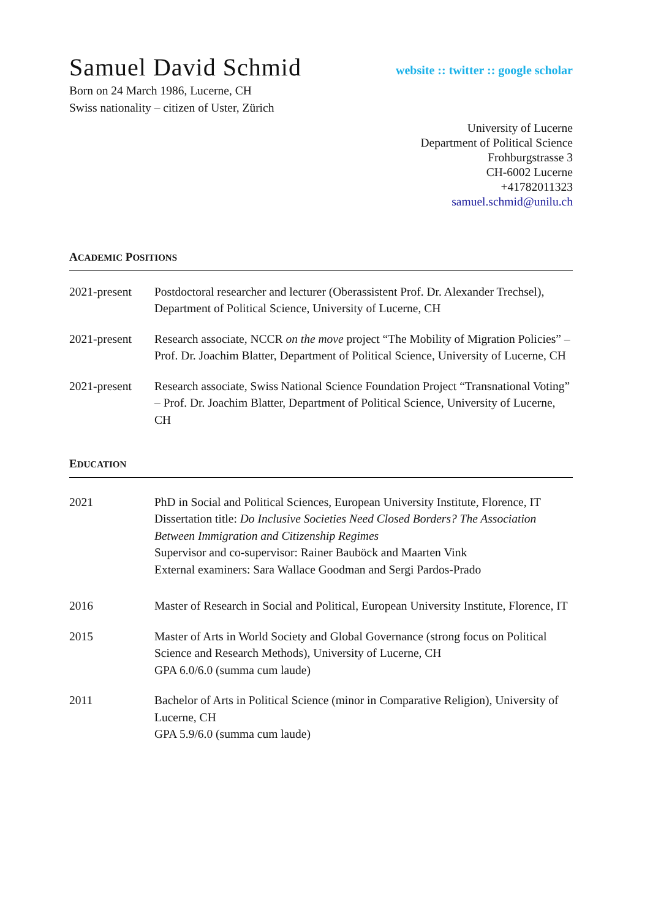Samuel David Schmid
website :: twitter :: google scholar
Born on 24 March 1986, Lucerne, CH
Swiss nationality – citizen of Uster, Zürich
University of Lucerne
Department of Political Science
Frohburgstrasse 3
CH-6002 Lucerne
+41782011323
samuel.schmid@unilu.ch
ACADEMIC POSITIONS
2021-present
Postdoctoral researcher and lecturer (Oberassistent Prof. Dr. Alexander Trechsel), Department of Political Science, University of Lucerne, CH
2021-present
Research associate, NCCR on the move project “The Mobility of Migration Policies” – Prof. Dr. Joachim Blatter, Department of Political Science, University of Lucerne, CH
2021-present
Research associate, Swiss National Science Foundation Project “Transnational Voting” – Prof. Dr. Joachim Blatter, Department of Political Science, University of Lucerne, CH
EDUCATION
2021 PhD in Social and Political Sciences, European University Institute, Florence, IT
Dissertation title: Do Inclusive Societies Need Closed Borders? The Association Between Immigration and Citizenship Regimes
Supervisor and co-supervisor: Rainer Bauböck and Maarten Vink
External examiners: Sara Wallace Goodman and Sergi Pardos-Prado
2016 Master of Research in Social and Political, European University Institute, Florence, IT
2015 Master of Arts in World Society and Global Governance (strong focus on Political Science and Research Methods), University of Lucerne, CH
GPA 6.0/6.0 (summa cum laude)
2011 Bachelor of Arts in Political Science (minor in Comparative Religion), University of Lucerne, CH
GPA 5.9/6.0 (summa cum laude)